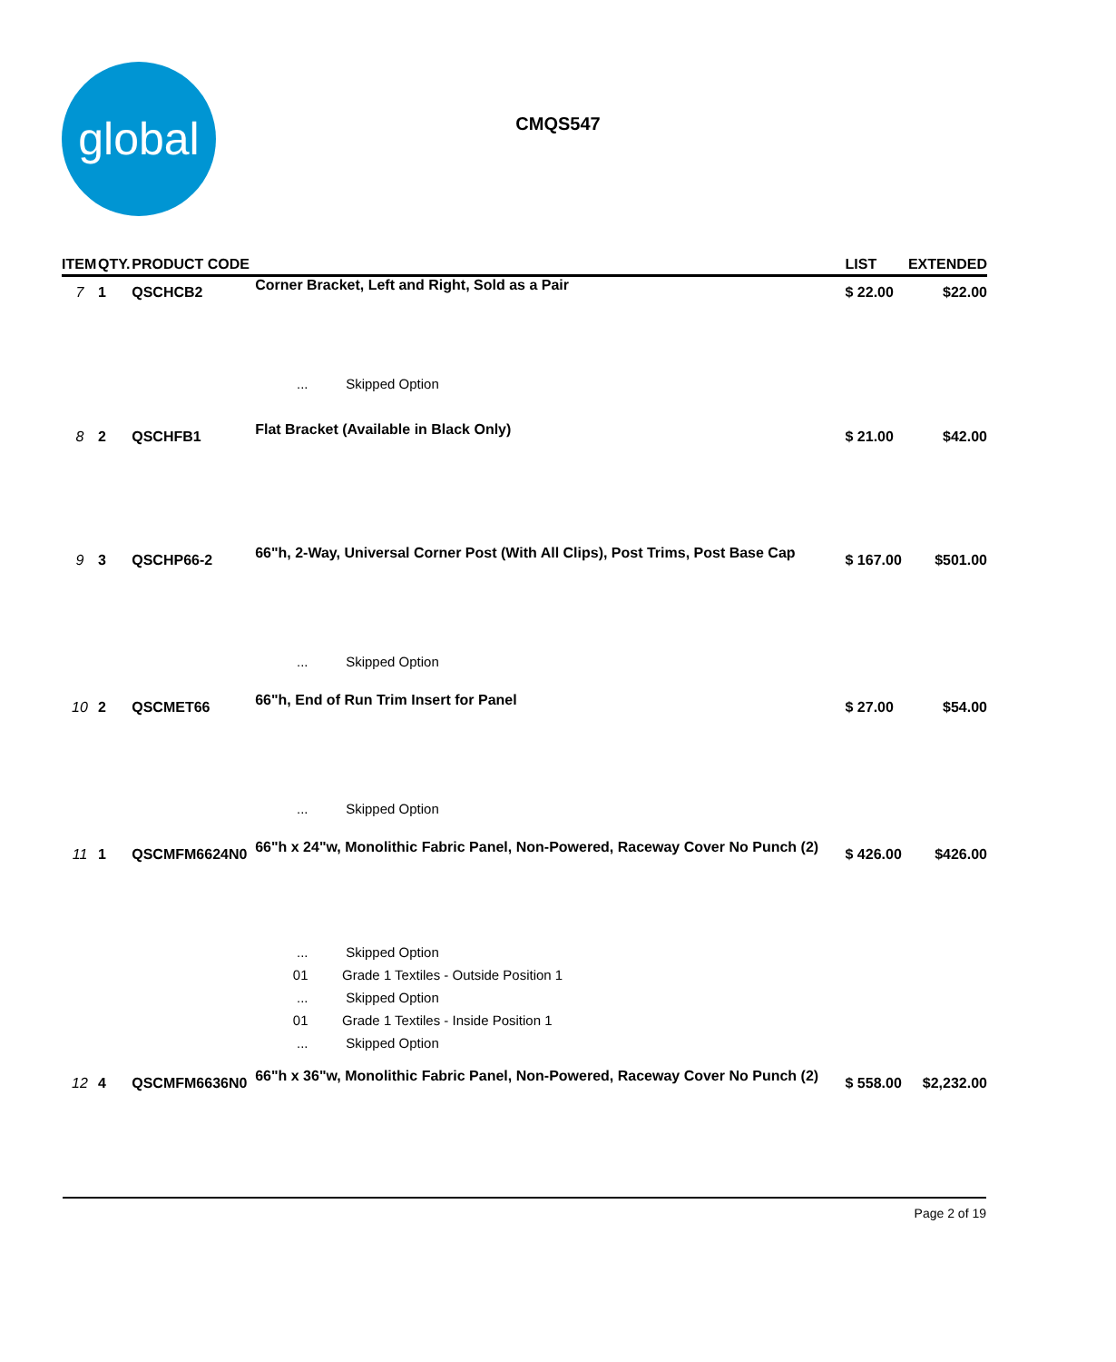global
CMQS547
| ITEM | QTY. | PRODUCT CODE | | LIST | EXTENDED |
| --- | --- | --- | --- | --- | --- |
| 7 | 1 | QSCHCB2 | Corner Bracket, Left and Right, Sold as a Pair | $ 22.00 | $22.00 |
| | | | ... Skipped Option | | |
| 8 | 2 | QSCHFB1 | Flat Bracket (Available in Black Only) | $ 21.00 | $42.00 |
| 9 | 3 | QSCHP66-2 | 66"h, 2-Way, Universal Corner Post (With All Clips), Post Trims, Post Base Cap | $ 167.00 | $501.00 |
| | | | ... Skipped Option | | |
| 10 | 2 | QSCMET66 | 66"h, End of Run Trim Insert for Panel | $ 27.00 | $54.00 |
| | | | ... Skipped Option | | |
| 11 | 1 | QSCMFM6624N0 | 66"h x 24"w, Monolithic Fabric Panel, Non-Powered, Raceway Cover No Punch (2) | $ 426.00 | $426.00 |
| | | | ... Skipped Option | | |
| | | | 01 Grade 1 Textiles - Outside Position 1 | | |
| | | | ... Skipped Option | | |
| | | | 01 Grade 1 Textiles - Inside Position 1 | | |
| | | | ... Skipped Option | | |
| 12 | 4 | QSCMFM6636N0 | 66"h x 36"w, Monolithic Fabric Panel, Non-Powered, Raceway Cover No Punch (2) | $ 558.00 | $2,232.00 |
Page 2 of 19